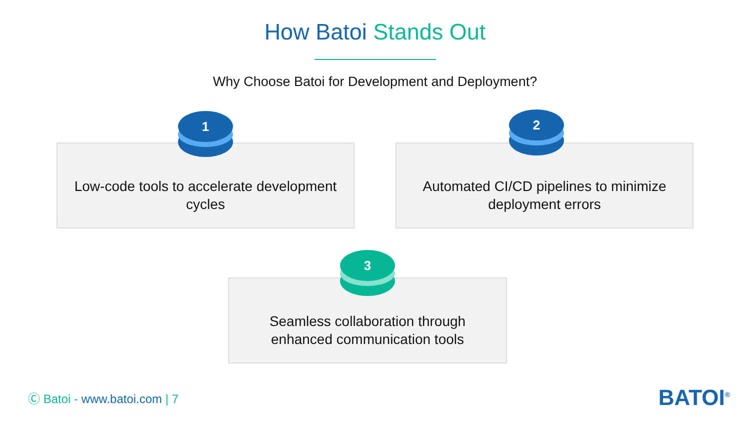How Batoi Stands Out
Why Choose Batoi for Development and Deployment?
Low-code tools to accelerate development cycles
1
Automated CI/CD pipelines to minimize deployment errors
2
Seamless collaboration through enhanced communication tools
3
Ⓒ Batoi - www.batoi.com | 7 BATOI<sup>®</sup>